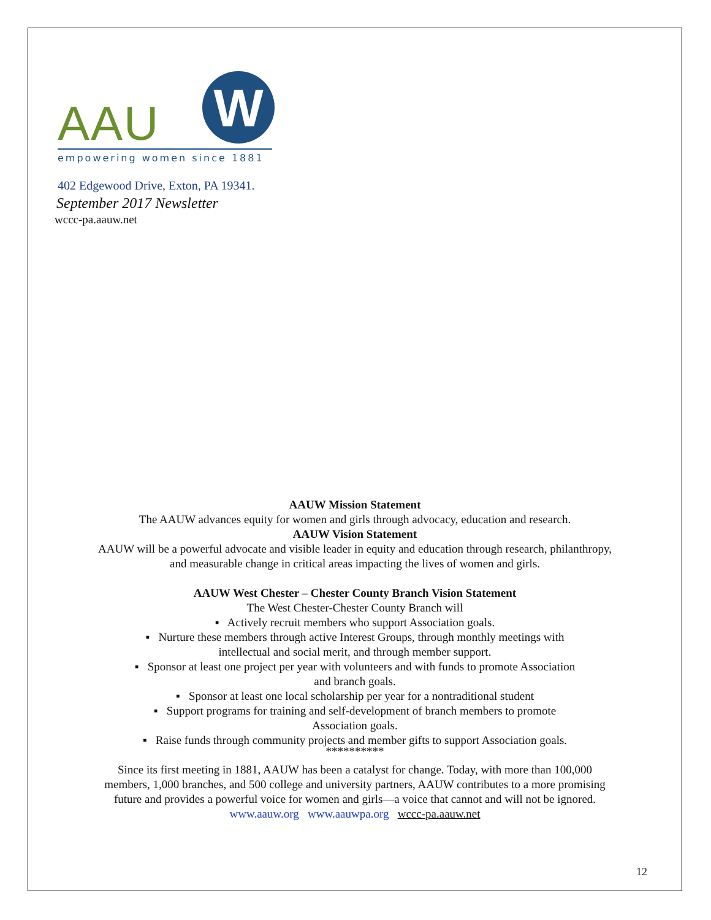AAU W
empowering women since 1881
402 Edgewood Drive, Exton, PA 19341.
September 2017 Newsletter
wccc-pa.aauw.net
AAUW Mission Statement
The AAUW advances equity for women and girls through advocacy, education and research.
AAUW Vision Statement
AAUW will be a powerful advocate and visible leader in equity and education through research, philanthropy,
and measurable change in critical areas impacting the lives of women and girls.
AAUW West Chester – Chester County Branch Vision Statement
The West Chester-Chester County Branch will
▪ Actively recruit members who support Association goals.
▪ Nurture these members through active Interest Groups, through monthly meetings with
intellectual and social merit, and through member support.
▪ Sponsor at least one project per year with volunteers and with funds to promote Association
and branch goals.
▪ Sponsor at least one local scholarship per year for a nontraditional student
▪ Support programs for training and self-development of branch members to promote
Association goals.
▪ Raise funds through community projects and member gifts to support Association goals.
**********
Since its first meeting in 1881, AAUW has been a catalyst for change. Today, with more than 100,000
members, 1,000 branches, and 500 college and university partners, AAUW contributes to a more promising
future and provides a powerful voice for women and girls—a voice that cannot and will not be ignored.
www.aauw.org www.aauwpa.org wccc-pa.aauw.net
12